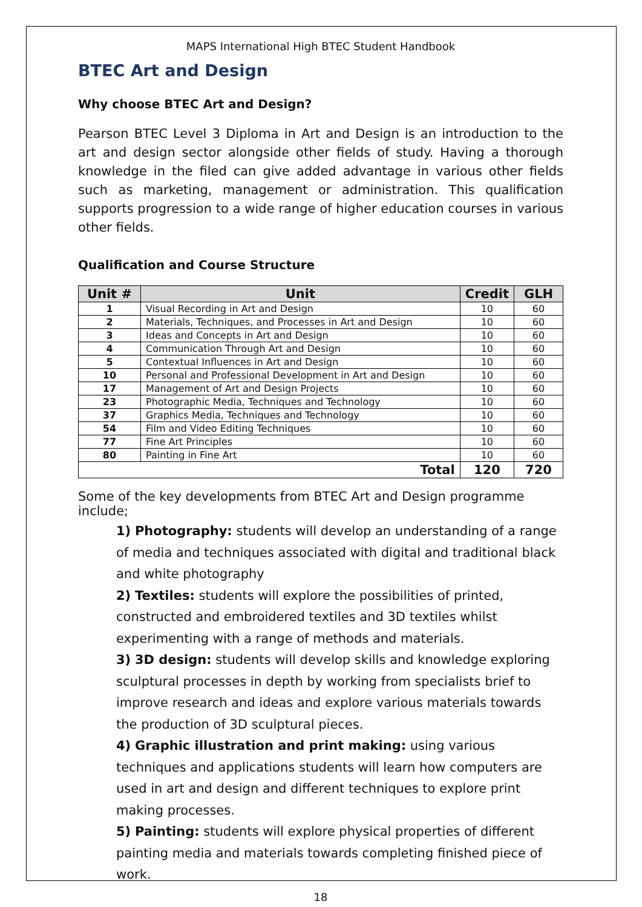MAPS International High BTEC Student Handbook
BTEC Art and Design
Why choose BTEC Art and Design?
Pearson BTEC Level 3 Diploma in Art and Design is an introduction to the art and design sector alongside other fields of study. Having a thorough knowledge in the filed can give added advantage in various other fields such as marketing, management or administration. This qualification supports progression to a wide range of higher education courses in various other fields.
Qualification and Course Structure
| Unit # | Unit | Credit | GLH |
| --- | --- | --- | --- |
| 1 | Visual Recording in Art and Design | 10 | 60 |
| 2 | Materials, Techniques, and Processes in Art and Design | 10 | 60 |
| 3 | Ideas and Concepts in Art and Design | 10 | 60 |
| 4 | Communication Through Art and Design | 10 | 60 |
| 5 | Contextual Influences in Art and Design | 10 | 60 |
| 10 | Personal and Professional Development in Art and Design | 10 | 60 |
| 17 | Management of Art and Design Projects | 10 | 60 |
| 23 | Photographic Media, Techniques and Technology | 10 | 60 |
| 37 | Graphics Media, Techniques and Technology | 10 | 60 |
| 54 | Film and Video Editing Techniques | 10 | 60 |
| 77 | Fine Art Principles | 10 | 60 |
| 80 | Painting in Fine Art | 10 | 60 |
| Total | | 120 | 720 |
Some of the key developments from BTEC Art and Design programme include;
1) Photography: students will develop an understanding of a range of media and techniques associated with digital and traditional black and white photography
2) Textiles: students will explore the possibilities of printed, constructed and embroidered textiles and 3D textiles whilst experimenting with a range of methods and materials.
3) 3D design: students will develop skills and knowledge exploring sculptural processes in depth by working from specialists brief to improve research and ideas and explore various materials towards the production of 3D sculptural pieces.
4) Graphic illustration and print making: using various techniques and applications students will learn how computers are used in art and design and different techniques to explore print making processes.
5) Painting: students will explore physical properties of different painting media and materials towards completing finished piece of work.
18